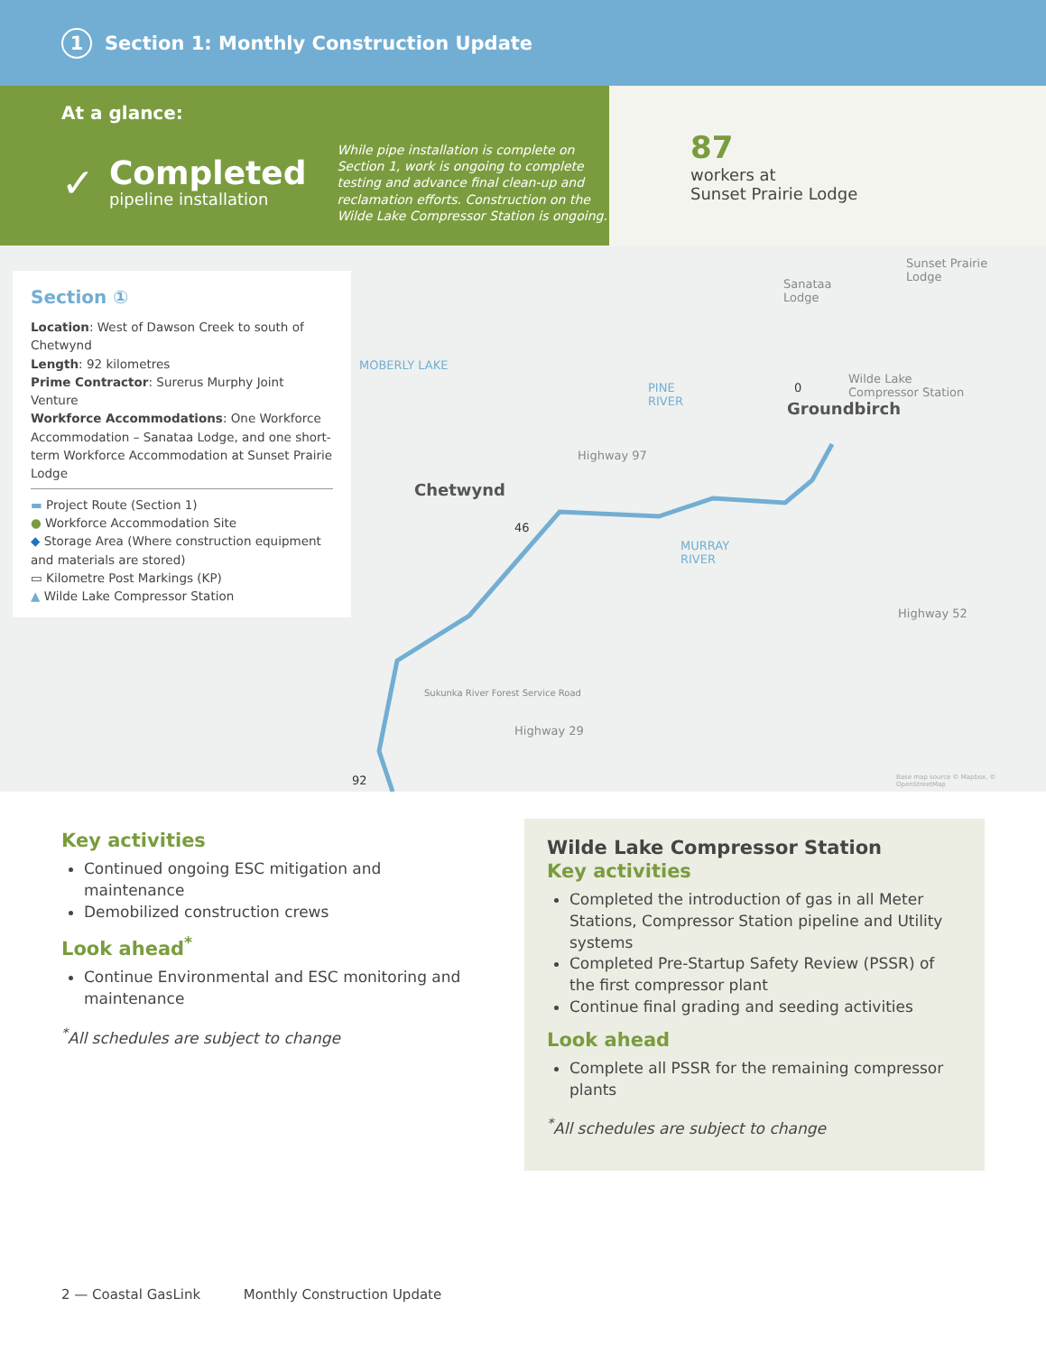1 Section 1: Monthly Construction Update
At a glance:
✓
Completed
pipeline installation
While pipe installation is complete on Section 1, work is ongoing to complete testing and advance final clean-up and reclamation efforts. Construction on the Wilde Lake Compressor Station is ongoing.
87
workers at
Sunset Prairie Lodge
Section ①
Location: West of Dawson Creek to south of Chetwynd
Length: 92 kilometres
Prime Contractor: Surerus Murphy Joint Venture
Workforce Accommodations: One Workforce Accommodation – Sanataa Lodge, and one short-term Workforce Accommodation at Sunset Prairie Lodge
▬ Project Route (Section 1)
● Workforce Accommodation Site
◆ Storage Area (Where construction equipment and materials are stored)
▭ Kilometre Post Markings (KP)
▲ Wilde Lake Compressor Station
MOBERLY LAKE
PINE
RIVER
MURRAY
RIVER
Sanataa
Lodge
Sunset Prairie
Lodge
Wilde Lake
Compressor Station
Groundbirch
Chetwynd
Highway 97
46
92
0
Highway 29
Sukunka River Forest Service Road
Highway 52
Base map source © Mapbox, © OpenStreetMap
Key activities
Continued ongoing ESC mitigation and maintenance
Demobilized construction crews
Look ahead<sup>*</sup>
Continue Environmental and ESC monitoring and maintenance
<sup>*</sup> All schedules are subject to change
Wilde Lake Compressor Station
Key activities
Completed the introduction of gas in all Meter Stations, Compressor Station pipeline and Utility systems
Completed Pre-Startup Safety Review (PSSR) of the first compressor plant
Continue final grading and seeding activities
Look ahead
Complete all PSSR for the remaining compressor plants
<sup>*</sup> All schedules are subject to change
2 — Coastal GasLink Monthly Construction Update